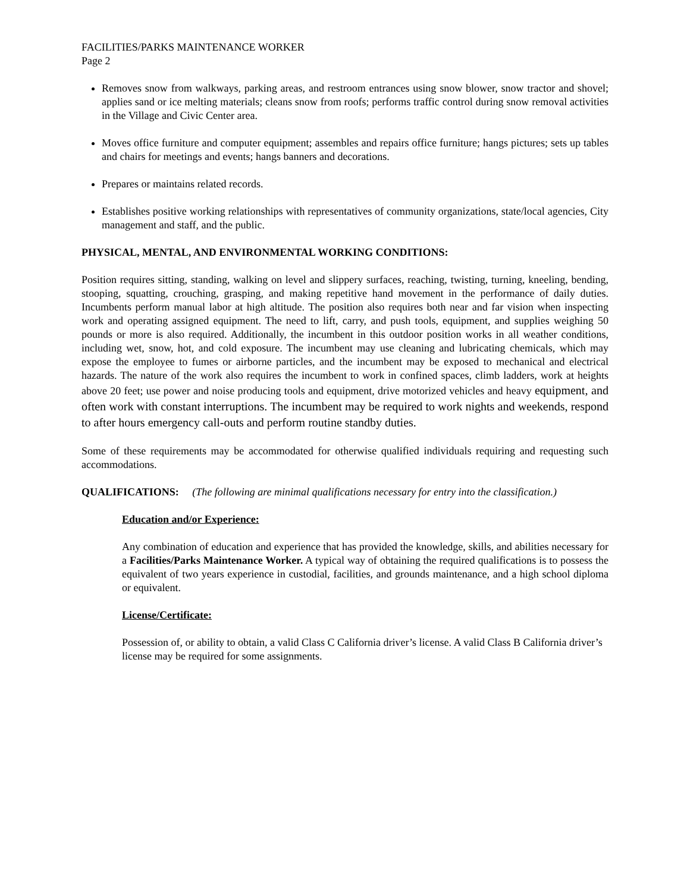FACILITIES/PARKS MAINTENANCE WORKER
Page 2
Removes snow from walkways, parking areas, and restroom entrances using snow blower, snow tractor and shovel; applies sand or ice melting materials; cleans snow from roofs; performs traffic control during snow removal activities in the Village and Civic Center area.
Moves office furniture and computer equipment; assembles and repairs office furniture; hangs pictures; sets up tables and chairs for meetings and events; hangs banners and decorations.
Prepares or maintains related records.
Establishes positive working relationships with representatives of community organizations, state/local agencies, City management and staff, and the public.
PHYSICAL, MENTAL, AND ENVIRONMENTAL WORKING CONDITIONS:
Position requires sitting, standing, walking on level and slippery surfaces, reaching, twisting, turning, kneeling, bending, stooping, squatting, crouching, grasping, and making repetitive hand movement in the performance of daily duties. Incumbents perform manual labor at high altitude. The position also requires both near and far vision when inspecting work and operating assigned equipment. The need to lift, carry, and push tools, equipment, and supplies weighing 50 pounds or more is also required. Additionally, the incumbent in this outdoor position works in all weather conditions, including wet, snow, hot, and cold exposure. The incumbent may use cleaning and lubricating chemicals, which may expose the employee to fumes or airborne particles, and the incumbent may be exposed to mechanical and electrical hazards. The nature of the work also requires the incumbent to work in confined spaces, climb ladders, work at heights above 20 feet; use power and noise producing tools and equipment, drive motorized vehicles and heavy equipment, and often work with constant interruptions. The incumbent may be required to work nights and weekends, respond to after hours emergency call-outs and perform routine standby duties.
Some of these requirements may be accommodated for otherwise qualified individuals requiring and requesting such accommodations.
QUALIFICATIONS: (The following are minimal qualifications necessary for entry into the classification.)
Education and/or Experience:
Any combination of education and experience that has provided the knowledge, skills, and abilities necessary for a Facilities/Parks Maintenance Worker. A typical way of obtaining the required qualifications is to possess the equivalent of two years experience in custodial, facilities, and grounds maintenance, and a high school diploma or equivalent.
License/Certificate:
Possession of, or ability to obtain, a valid Class C California driver’s license. A valid Class B California driver’s license may be required for some assignments.